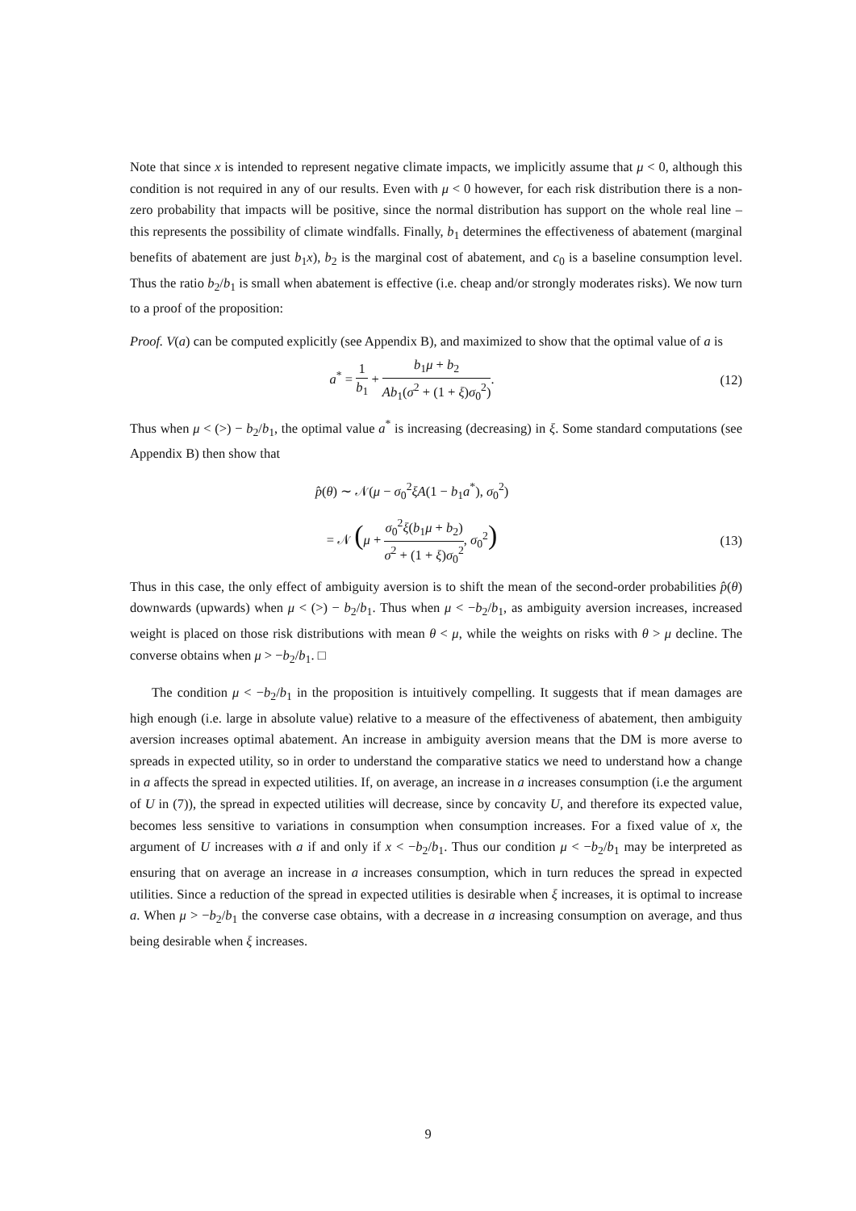Note that since x is intended to represent negative climate impacts, we implicitly assume that μ < 0, although this condition is not required in any of our results. Even with μ < 0 however, for each risk distribution there is a non-zero probability that impacts will be positive, since the normal distribution has support on the whole real line – this represents the possibility of climate windfalls. Finally, b<sub>1</sub> determines the effectiveness of abatement (marginal benefits of abatement are just b<sub>1</sub>x), b<sub>2</sub> is the marginal cost of abatement, and c<sub>0</sub> is a baseline consumption level. Thus the ratio b<sub>2</sub>/b<sub>1</sub> is small when abatement is effective (i.e. cheap and/or strongly moderates risks). We now turn to a proof of the proposition:
Proof. V(a) can be computed explicitly (see Appendix B), and maximized to show that the optimal value of a is
a<sup>*</sup> = 1 b<sub>1</sub> + b<sub>1</sub>μ + b<sub>2</sub> Ab<sub>1</sub>(σ<sup>2</sup> + (1 + ξ)σ<sub>0</sub><sup>2</sup>).
(12)
Thus when μ < (>) − b<sub>2</sub>/b<sub>1</sub>, the optimal value a<sup>*</sup> is increasing (decreasing) in ξ. Some standard computations (see Appendix B) then show that
p̂(θ) ∼ 𝒩(μ − σ<sub>0</sub><sup>2</sup>ξA(1 − b<sub>1</sub>a<sup>*</sup>), σ<sub>0</sub><sup>2</sup>)
= 𝒩 (μ + σ<sub>0</sub><sup>2</sup>ξ(b<sub>1</sub>μ + b<sub>2</sub>) σ<sup>2</sup> + (1 + ξ)σ<sub>0</sub><sup>2</sup>, σ<sub>0</sub><sup>2</sup>)
(13)
Thus in this case, the only effect of ambiguity aversion is to shift the mean of the second-order probabilities p̂(θ) downwards (upwards) when μ < (>) − b<sub>2</sub>/b<sub>1</sub>. Thus when μ < −b<sub>2</sub>/b<sub>1</sub>, as ambiguity aversion increases, increased weight is placed on those risk distributions with mean θ < μ, while the weights on risks with θ > μ decline. The converse obtains when μ > −b<sub>2</sub>/b<sub>1</sub>. □
The condition μ < −b<sub>2</sub>/b<sub>1</sub> in the proposition is intuitively compelling. It suggests that if mean damages are high enough (i.e. large in absolute value) relative to a measure of the effectiveness of abatement, then ambiguity aversion increases optimal abatement. An increase in ambiguity aversion means that the DM is more averse to spreads in expected utility, so in order to understand the comparative statics we need to understand how a change in a affects the spread in expected utilities. If, on average, an increase in a increases consumption (i.e the argument of U in (7)), the spread in expected utilities will decrease, since by concavity U, and therefore its expected value, becomes less sensitive to variations in consumption when consumption increases. For a fixed value of x, the argument of U increases with a if and only if x < −b<sub>2</sub>/b<sub>1</sub>. Thus our condition μ < −b<sub>2</sub>/b<sub>1</sub> may be interpreted as ensuring that on average an increase in a increases consumption, which in turn reduces the spread in expected utilities. Since a reduction of the spread in expected utilities is desirable when ξ increases, it is optimal to increase a. When μ > −b<sub>2</sub>/b<sub>1</sub> the converse case obtains, with a decrease in a increasing consumption on average, and thus being desirable when ξ increases.
9